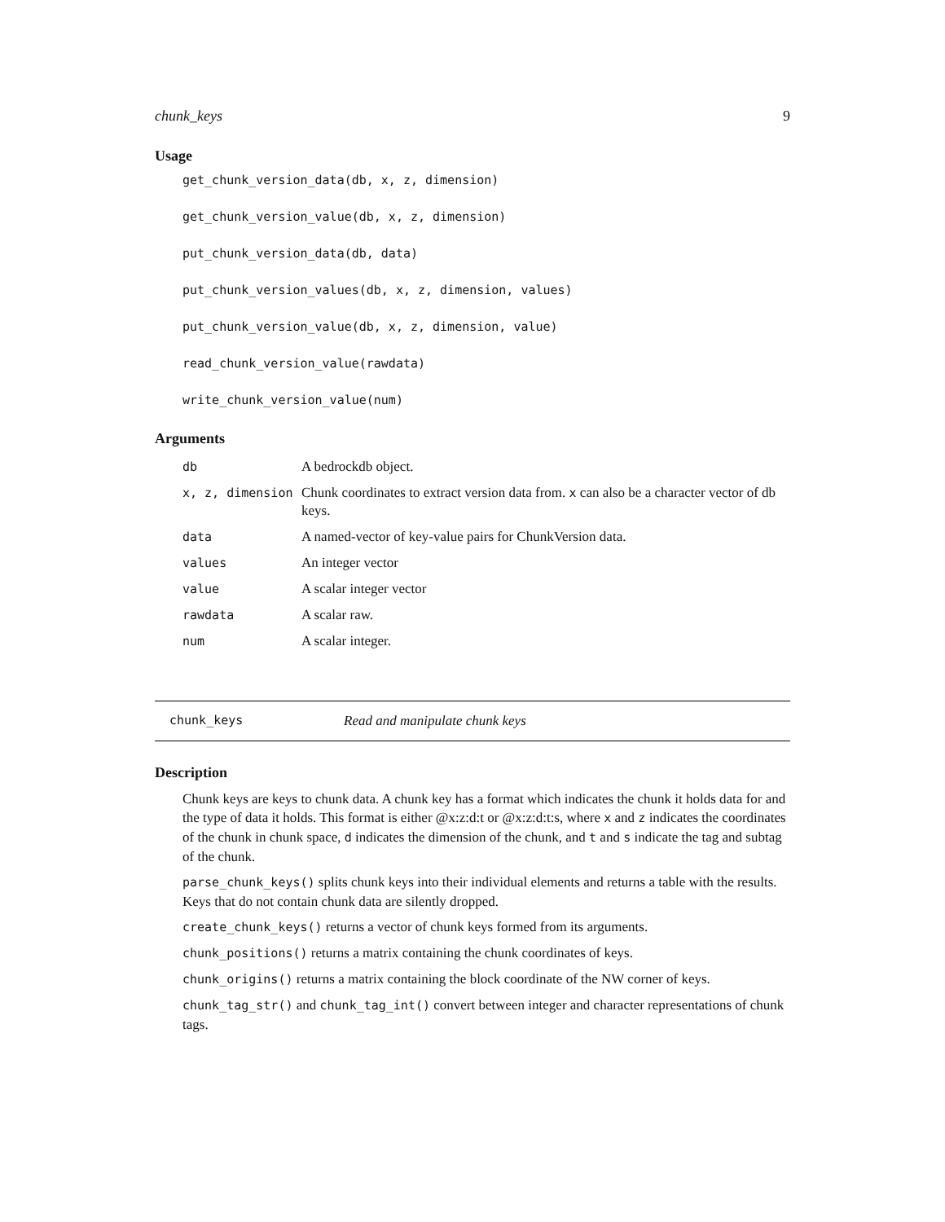chunk_keys 9
Usage
get_chunk_version_data(db, x, z, dimension)
get_chunk_version_value(db, x, z, dimension)
put_chunk_version_data(db, data)
put_chunk_version_values(db, x, z, dimension, values)
put_chunk_version_value(db, x, z, dimension, value)
read_chunk_version_value(rawdata)
write_chunk_version_value(num)
Arguments
| db | A bedrockdb object. |
| x, z, dimension | Chunk coordinates to extract version data from. x can also be a character vector of db keys. |
| data | A named-vector of key-value pairs for ChunkVersion data. |
| values | An integer vector |
| value | A scalar integer vector |
| rawdata | A scalar raw. |
| num | A scalar integer. |
chunk_keys Read and manipulate chunk keys
Description
Chunk keys are keys to chunk data. A chunk key has a format which indicates the chunk it holds data for and the type of data it holds. This format is either @x:z:d:t or @x:z:d:t:s, where x and z indicates the coordinates of the chunk in chunk space, d indicates the dimension of the chunk, and t and s indicate the tag and subtag of the chunk.
parse_chunk_keys() splits chunk keys into their individual elements and returns a table with the results. Keys that do not contain chunk data are silently dropped.
create_chunk_keys() returns a vector of chunk keys formed from its arguments.
chunk_positions() returns a matrix containing the chunk coordinates of keys.
chunk_origins() returns a matrix containing the block coordinate of the NW corner of keys.
chunk_tag_str() and chunk_tag_int() convert between integer and character representations of chunk tags.